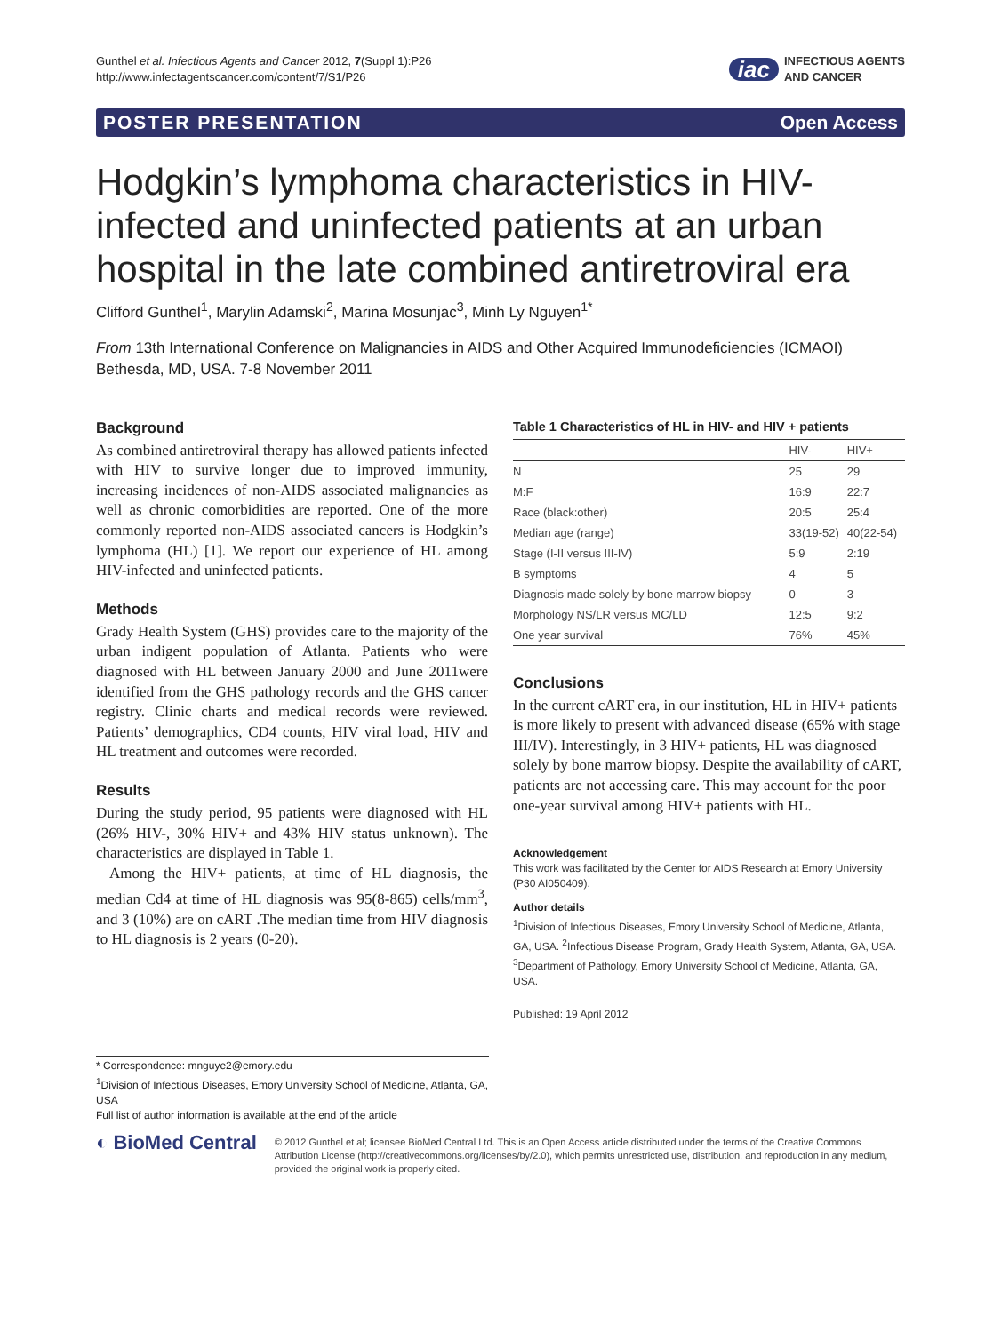Gunthel et al. Infectious Agents and Cancer 2012, 7(Suppl 1):P26
http://www.infectagentscancer.com/content/7/S1/P26
iac INFECTIOUS AGENTS
AND CANCER
POSTER PRESENTATION Open Access
Hodgkin’s lymphoma characteristics in HIV-infected and uninfected patients at an urban hospital in the late combined antiretroviral era
Clifford Gunthel<sup>1</sup>, Marylin Adamski<sup>2</sup>, Marina Mosunjac<sup>3</sup>, Minh Ly Nguyen<sup>1*</sup>
From 13th International Conference on Malignancies in AIDS and Other Acquired Immunodeficiencies (ICMAOI)
Bethesda, MD, USA. 7-8 November 2011
Background
As combined antiretroviral therapy has allowed patients infected with HIV to survive longer due to improved immunity, increasing incidences of non-AIDS associated malignancies as well as chronic comorbidities are reported. One of the more commonly reported non-AIDS associated cancers is Hodgkin’s lymphoma (HL) [1]. We report our experience of HL among HIV-infected and uninfected patients.
Methods
Grady Health System (GHS) provides care to the majority of the urban indigent population of Atlanta. Patients who were diagnosed with HL between January 2000 and June 2011were identified from the GHS pathology records and the GHS cancer registry. Clinic charts and medical records were reviewed. Patients’ demographics, CD4 counts, HIV viral load, HIV and HL treatment and outcomes were recorded.
Results
During the study period, 95 patients were diagnosed with HL (26% HIV-, 30% HIV+ and 43% HIV status unknown). The characteristics are displayed in Table 1.
Among the HIV+ patients, at time of HL diagnosis, the median Cd4 at time of HL diagnosis was 95(8-865) cells/mm<sup>3</sup>, and 3 (10%) are on cART .The median time from HIV diagnosis to HL diagnosis is 2 years (0-20).
Table 1 Characteristics of HL in HIV- and HIV + patients
| | HIV- | HIV+ |
| --- | --- | --- |
| N | 25 | 29 |
| M:F | 16:9 | 22:7 |
| Race (black:other) | 20:5 | 25:4 |
| Median age (range) | 33(19-52) | 40(22-54) |
| Stage (I-II versus III-IV) | 5:9 | 2:19 |
| B symptoms | 4 | 5 |
| Diagnosis made solely by bone marrow biopsy | 0 | 3 |
| Morphology NS/LR versus MC/LD | 12:5 | 9:2 |
| One year survival | 76% | 45% |
Conclusions
In the current cART era, in our institution, HL in HIV+ patients is more likely to present with advanced disease (65% with stage III/IV). Interestingly, in 3 HIV+ patients, HL was diagnosed solely by bone marrow biopsy. Despite the availability of cART, patients are not accessing care. This may account for the poor one-year survival among HIV+ patients with HL.
Acknowledgement
This work was facilitated by the Center for AIDS Research at Emory University (P30 AI050409).
Author details
<sup>1</sup>Division of Infectious Diseases, Emory University School of Medicine, Atlanta, GA, USA. <sup>2</sup>Infectious Disease Program, Grady Health System, Atlanta, GA, USA. <sup>3</sup>Department of Pathology, Emory University School of Medicine, Atlanta, GA, USA.
Published: 19 April 2012
* Correspondence: mnguye2@emory.edu
<sup>1</sup> Division of Infectious Diseases, Emory University School of Medicine, Atlanta, GA, USA
Full list of author information is available at the end of the article
◐ BioMed Central
© 2012 Gunthel et al; licensee BioMed Central Ltd. This is an Open Access article distributed under the terms of the Creative Commons Attribution License (http://creativecommons.org/licenses/by/2.0), which permits unrestricted use, distribution, and reproduction in any medium, provided the original work is properly cited.